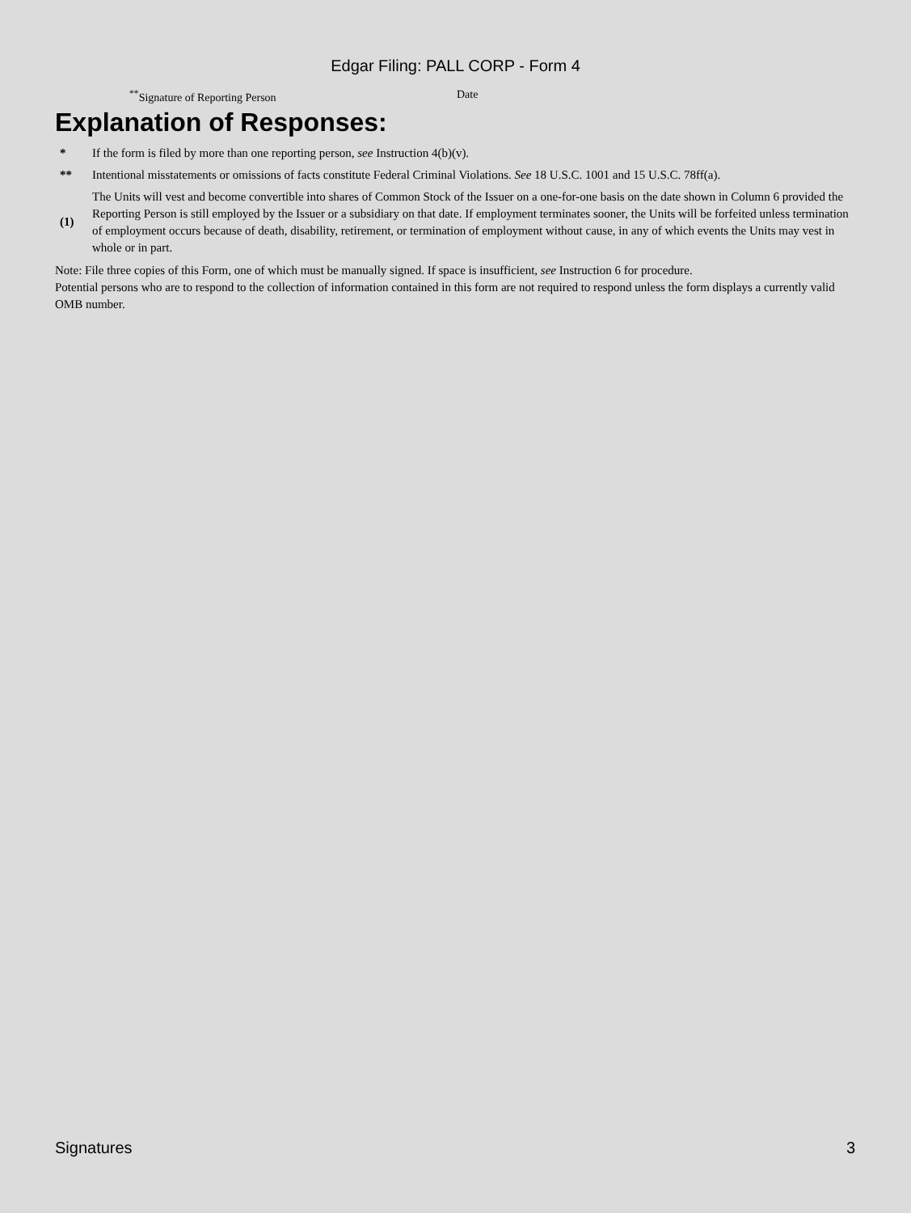Edgar Filing: PALL CORP - Form 4
<sup>**</sup> Signature of Reporting Person Date
Explanation of Responses:
| * | If the form is filed by more than one reporting person, see Instruction 4(b)(v). |
| ** | Intentional misstatements or omissions of facts constitute Federal Criminal Violations. See 18 U.S.C. 1001 and 15 U.S.C. 78ff(a). |
| (1) | The Units will vest and become convertible into shares of Common Stock of the Issuer on a one-for-one basis on the date shown in Column 6 provided the Reporting Person is still employed by the Issuer or a subsidiary on that date. If employment terminates sooner, the Units will be forfeited unless termination of employment occurs because of death, disability, retirement, or termination of employment without cause, in any of which events the Units may vest in whole or in part. |
Note: File three copies of this Form, one of which must be manually signed. If space is insufficient, see Instruction 6 for procedure.
Potential persons who are to respond to the collection of information contained in this form are not required to respond unless the form displays a currently valid OMB number.
Signatures 3